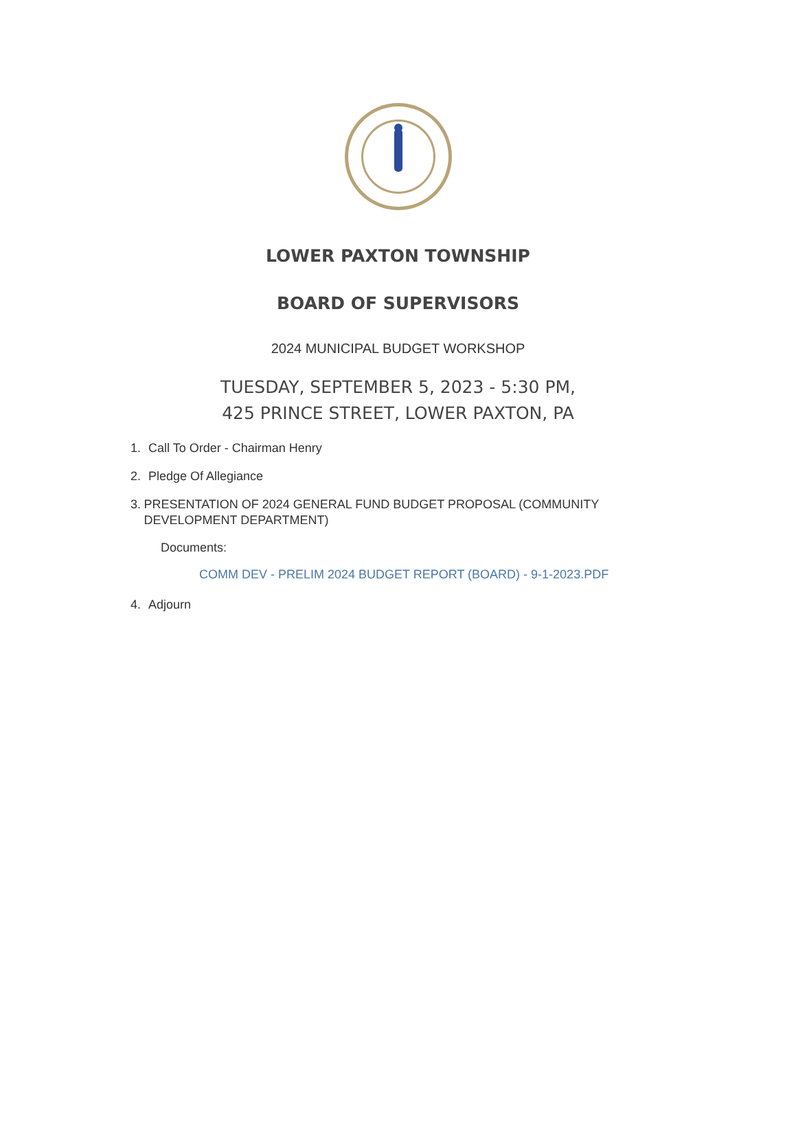LOWER PAXTON TOWNSHIP
BOARD OF SUPERVISORS
2024 MUNICIPAL BUDGET WORKSHOP
TUESDAY, SEPTEMBER 5, 2023 - 5:30 PM,
425 PRINCE STREET, LOWER PAXTON, PA
1. Call To Order - Chairman Henry
2. Pledge Of Allegiance
3. PRESENTATION OF 2024 GENERAL FUND BUDGET PROPOSAL (COMMUNITY DEVELOPMENT DEPARTMENT)
Documents:
COMM DEV - PRELIM 2024 BUDGET REPORT (BOARD) - 9-1-2023.PDF
4. Adjourn